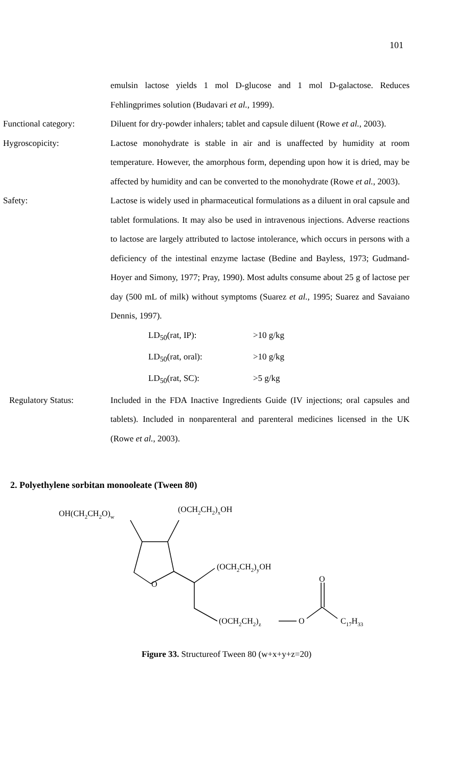101
emulsin lactose yields 1 mol D-glucose and 1 mol D-galactose. Reduces Fehlingprimes solution (Budavari et al., 1999).
Functional category: Diluent for dry-powder inhalers; tablet and capsule diluent (Rowe et al., 2003).
Hygroscopicity: Lactose monohydrate is stable in air and is unaffected by humidity at room temperature. However, the amorphous form, depending upon how it is dried, may be affected by humidity and can be converted to the monohydrate (Rowe et al., 2003).
Safety: Lactose is widely used in pharmaceutical formulations as a diluent in oral capsule and tablet formulations. It may also be used in intravenous injections. Adverse reactions to lactose are largely attributed to lactose intolerance, which occurs in persons with a deficiency of the intestinal enzyme lactase (Bedine and Bayless, 1973; Gudmand-Hoyer and Simony, 1977; Pray, 1990). Most adults consume about 25 g of lactose per day (500 mL of milk) without symptoms (Suarez et al., 1995; Suarez and Savaiano Dennis, 1997).
LD<sub>50</sub>(rat, IP): >10 g/kg
LD<sub>50</sub>(rat, oral): >10 g/kg
LD<sub>50</sub>(rat, SC): >5 g/kg
Regulatory Status: Included in the FDA Inactive Ingredients Guide (IV injections; oral capsules and tablets). Included in nonparenteral and parenteral medicines licensed in the UK (Rowe et al., 2003).
2. Polyethylene sorbitan monooleate (Tween 80)
OH(CH2CH2O)w
(OCH2CH2)xOH
(OCH2CH2)yOH
O
O
(OCH2CH2)z
O
C17H33
Figure 33. Structureof Tween 80 (w+x+y+z=20)